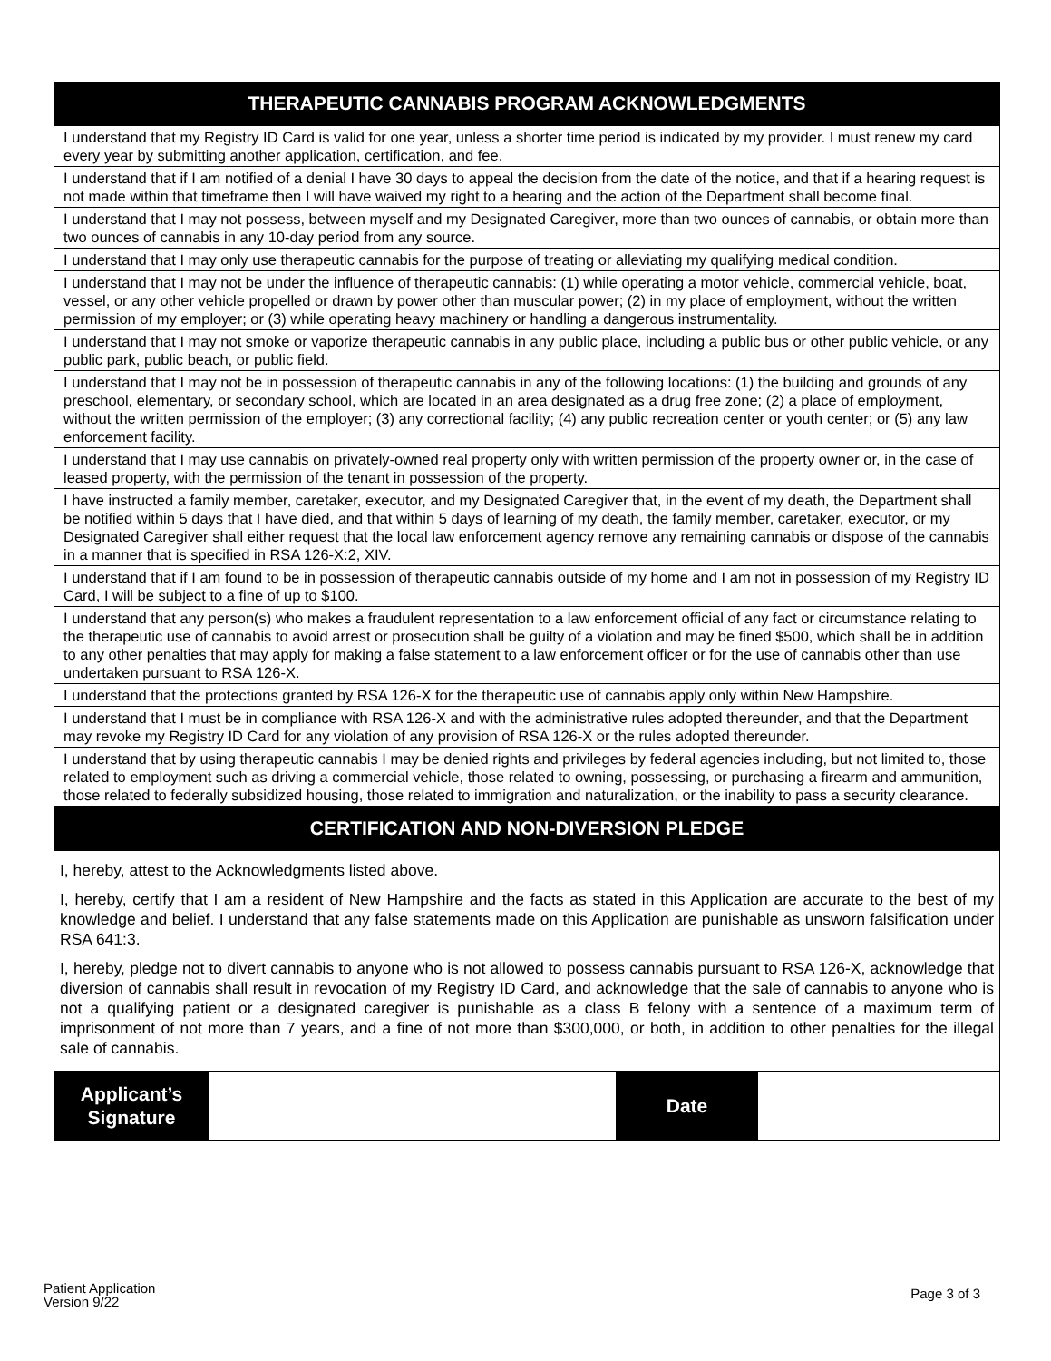| THERAPEUTIC CANNABIS PROGRAM ACKNOWLEDGMENTS |
| --- |
| I understand that my Registry ID Card is valid for one year, unless a shorter time period is indicated by my provider. I must renew my card every year by submitting another application, certification, and fee. |
| I understand that if I am notified of a denial I have 30 days to appeal the decision from the date of the notice, and that if a hearing request is not made within that timeframe then I will have waived my right to a hearing and the action of the Department shall become final. |
| I understand that I may not possess, between myself and my Designated Caregiver, more than two ounces of cannabis, or obtain more than two ounces of cannabis in any 10-day period from any source. |
| I understand that I may only use therapeutic cannabis for the purpose of treating or alleviating my qualifying medical condition. |
| I understand that I may not be under the influence of therapeutic cannabis: (1) while operating a motor vehicle, commercial vehicle, boat, vessel, or any other vehicle propelled or drawn by power other than muscular power; (2) in my place of employment, without the written permission of my employer; or (3) while operating heavy machinery or handling a dangerous instrumentality. |
| I understand that I may not smoke or vaporize therapeutic cannabis in any public place, including a public bus or other public vehicle, or any public park, public beach, or public field. |
| I understand that I may not be in possession of therapeutic cannabis in any of the following locations: (1) the building and grounds of any preschool, elementary, or secondary school, which are located in an area designated as a drug free zone; (2) a place of employment, without the written permission of the employer; (3) any correctional facility; (4) any public recreation center or youth center; or (5) any law enforcement facility. |
| I understand that I may use cannabis on privately-owned real property only with written permission of the property owner or, in the case of leased property, with the permission of the tenant in possession of the property. |
| I have instructed a family member, caretaker, executor, and my Designated Caregiver that, in the event of my death, the Department shall be notified within 5 days that I have died, and that within 5 days of learning of my death, the family member, caretaker, executor, or my Designated Caregiver shall either request that the local law enforcement agency remove any remaining cannabis or dispose of the cannabis in a manner that is specified in RSA 126-X:2, XIV. |
| I understand that if I am found to be in possession of therapeutic cannabis outside of my home and I am not in possession of my Registry ID Card, I will be subject to a fine of up to $100. |
| I understand that any person(s) who makes a fraudulent representation to a law enforcement official of any fact or circumstance relating to the therapeutic use of cannabis to avoid arrest or prosecution shall be guilty of a violation and may be fined $500, which shall be in addition to any other penalties that may apply for making a false statement to a law enforcement officer or for the use of cannabis other than use undertaken pursuant to RSA 126-X. |
| I understand that the protections granted by RSA 126-X for the therapeutic use of cannabis apply only within New Hampshire. |
| I understand that I must be in compliance with RSA 126-X and with the administrative rules adopted thereunder, and that the Department may revoke my Registry ID Card for any violation of any provision of RSA 126-X or the rules adopted thereunder. |
| I understand that by using therapeutic cannabis I may be denied rights and privileges by federal agencies including, but not limited to, those related to employment such as driving a commercial vehicle, those related to owning, possessing, or purchasing a firearm and ammunition, those related to federally subsidized housing, those related to immigration and naturalization, or the inability to pass a security clearance. |
| CERTIFICATION AND NON-DIVERSION PLEDGE |
| --- |
| I, hereby, attest to the Acknowledgments listed above. I, hereby, certify that I am a resident of New Hampshire and the facts as stated in this Application are accurate to the best of my knowledge and belief. I understand that any false statements made on this Application are punishable as unsworn falsification under RSA 641:3. I, hereby, pledge not to divert cannabis to anyone who is not allowed to possess cannabis pursuant to RSA 126-X, acknowledge that diversion of cannabis shall result in revocation of my Registry ID Card, and acknowledge that the sale of cannabis to anyone who is not a qualifying patient or a designated caregiver is punishable as a class B felony with a sentence of a maximum term of imprisonment of not more than 7 years, and a fine of not more than $300,000, or both, in addition to other penalties for the illegal sale of cannabis. |
| Applicant’s Signature | | Date | |
Patient Application
Version 9/22
Page 3 of 3